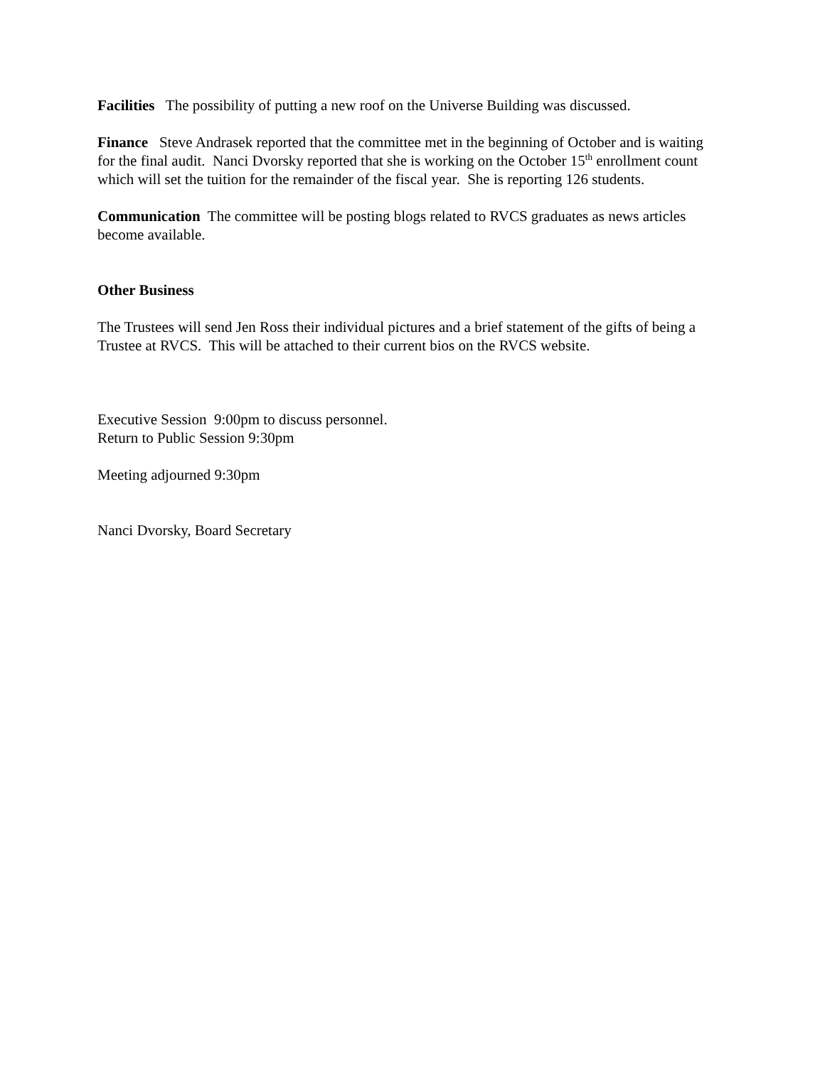Facilities The possibility of putting a new roof on the Universe Building was discussed.
Finance Steve Andrasek reported that the committee met in the beginning of October and is waiting for the final audit. Nanci Dvorsky reported that she is working on the October 15<sup>th</sup> enrollment count which will set the tuition for the remainder of the fiscal year. She is reporting 126 students.
Communication The committee will be posting blogs related to RVCS graduates as news articles become available.
Other Business
The Trustees will send Jen Ross their individual pictures and a brief statement of the gifts of being a Trustee at RVCS. This will be attached to their current bios on the RVCS website.
Executive Session 9:00pm to discuss personnel.
Return to Public Session 9:30pm
Meeting adjourned 9:30pm
Nanci Dvorsky, Board Secretary